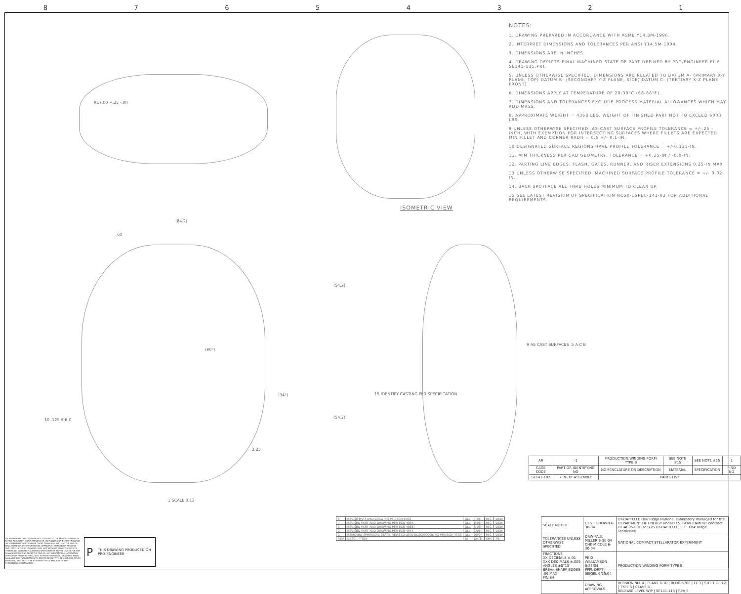87654321
ISOMETRIC VIEW
(84.2)
60
(54.2)
(54.2)
(90°)
(34°)
2.25
R17.00 +.25 -.00
15 IDENTIFY CASTING PER SPECIFICATION
9 AS CAST SURFACES .5 A C B
10 .125 A B C
1 SCALE 0.13
NOTES:
1. DRAWING PREPARED IN ACCORDANCE WITH ASME Y14.8M-1996.
2. INTERPRET DIMENSIONS AND TOLERANCES PER ANSI Y14.5M-1994.
3. DIMENSIONS ARE IN INCHES.
4. DRAWING DEPICTS FINAL MACHINED STATE OF PART DEFINED BY PRO/ENGINEER FILE SE141-115.PRT.
5. UNLESS OTHERWISE SPECIFIED, DIMENSIONS ARE RELATED TO DATUM A- (PRIMARY X-Y PLANE, TOP) DATUM B- (SECONDARY Y-Z PLANE, SIDE) DATUM C- (TERTIARY X-Z PLANE, FRONT)
6. DIMENSIONS APPLY AT TEMPERATURE OF 20-30°C (68-86°F).
7. DIMENSIONS AND TOLERANCES EXCLUDE PROCESS MATERIAL ALLOWANCES WHICH MAY ADD MASS.
8. APPROXIMATE WEIGHT = 4368 LBS. WEIGHT OF FINISHED PART NOT TO EXCEED 6000 LBS.
9 UNLESS OTHERWISE SPECIFIED, AS-CAST SURFACE PROFILE TOLERANCE = +/-.25 - INCH, WITH EXEMPTION FOR INTERSECTING SURFACES WHERE FILLETS ARE EXPECTED. MIN FILLET AND CORNER RADII = 0.5 +/- 0.1-IN.
10 DESIGNATED SURFACE REGIONS HAVE PROFILE TOLERANCE = +/-0.125-IN.
11. MIN THICKNESS PER CAD GEOMETRY, TOLERANCE = +0.25-IN / -0.0-IN.
12. PARTING LINE EDGES, FLASH, GATES, RUNNER, AND RISER EXTENSIONS 0.25-IN MAX
13 UNLESS OTHERWISE SPECIFIED, MACHINED SURFACE PROFILE TOLERANCE = +/- 0.02-IN.
14. BACK SPOTFACE ALL THRU HOLES MINIMUM TO CLEAN UP.
15 SEE LATEST REVISION OF SPECIFICATION NCSX-CSPEC-141-03 FOR ADDITIONAL REQUIREMENTS.
| AR | -1 | PRODUCTION WINDING FORM TYPE-B | SEE NOTE #15 | SEE NOTE #15 | 1 |
| CAGE CODE | PART OR IDENTIFYING NO | NOMENCLATURE OR DESCRIPTION | MATERIAL | SPECIFICATION | FIND NO |
| SE141-102 | ← NEXT ASSEMBLY | PARTS LIST | | | |
| 5 | REVISE PART AND DRAWING PER ECN 5009 | GLL | 7-05 | MJC | DEW |
| 4 | REVISED PART AND DRAWING PER ECN 4994 | GLL | 6-05 | MJC | DEW |
| 3 | REVISED PART AND DRAWING PER ECN 4965 | GLL | 3-05 | MJC | DEW |
| 2 | REVISED PART AND DRAWING PER ECN 4944 | GLL | 1/05 | MJC | DEW |
| 1 | REMOVED SPHERICAL SEATS, REVISED LEAD BLOCK/COOLING PER ECN-4903 | GLL | 09/04 | MJC | DEW |
| REV | DESCRIPTION | BY | DATE | CHK | PE |
| SCALE NOTED | DES T BROWN 6-30-04 | UT-BATTELLE Oak Ridge National Laboratory managed for the DEPARTMENT OF ENERGY under U.S. GOVERNMENT contract DE-AC05-00OR22725 UT-BATTELLE, LLC. Oak Ridge, Tennessee |
| TOLERANCES UNLESS OTHERWISE SPECIFIED | DRW PAUL MILLER 6-30-04 CHK M COLE 6-30-04 | NATIONAL COMPACT STELLARATOR EXPERIMENT |
| FRACTIONS XX DECIMALS ±.01 XXX DECIMALS ±.005 ANGLES ±0°15' BREAK SHARP EDGES .06 MAX FINISH | PE D WILLIAMSON 6/25/04 PPPL DRFT J SIEGEL 6/25/04 | PRODUCTION WINDING FORM TYPE-B |
| | DRAWING APPROVALS | VERSION NO. 4 / PLANT X-10 / BLDG 5700 / FL 3 / SHT 1 OF 12 / TYPE S / CLASS U RELEASE LEVEL WIP / SE141-115 / REV 5 |
NO REPRESENTATION OR WARRANTY, EXPRESSED OR IMPLIED, IS MADE AS TO THE ACCURACY, COMPLETENESS OR USEFULNESS OF THE INFORMATION OR STATEMENTS CONTAINED IN THESE DRAWINGS, OR THAT THE USE OR DISCLOSURE OF ANY INFORMATION, APPARATUS, METHOD OR PROCESS DISCLOSED IN THESE DRAWINGS MAY NOT INFRINGE PRIVATE RIGHTS OF OTHERS. NO LIABILITY IS ASSUMED WITH RESPECT TO THE USE OF, OR FOR DAMAGES RESULTING FROM THE USE OF, ANY INFORMATION, APPARATUS, METHOD OR PROCESS DISCLOSED IN THESE DRAWINGS. DRAWINGS MADE AVAILABLE FOR INFORMATION TO BIDDER ARE NOT TO BE USED FOR OTHER PURPOSES, AND ARE TO BE RETURNED UPON REQUEST OF THE FORWARDING CONTRACTOR.
P THIS DRAWING PRODUCED ON PRO-ENGINEER